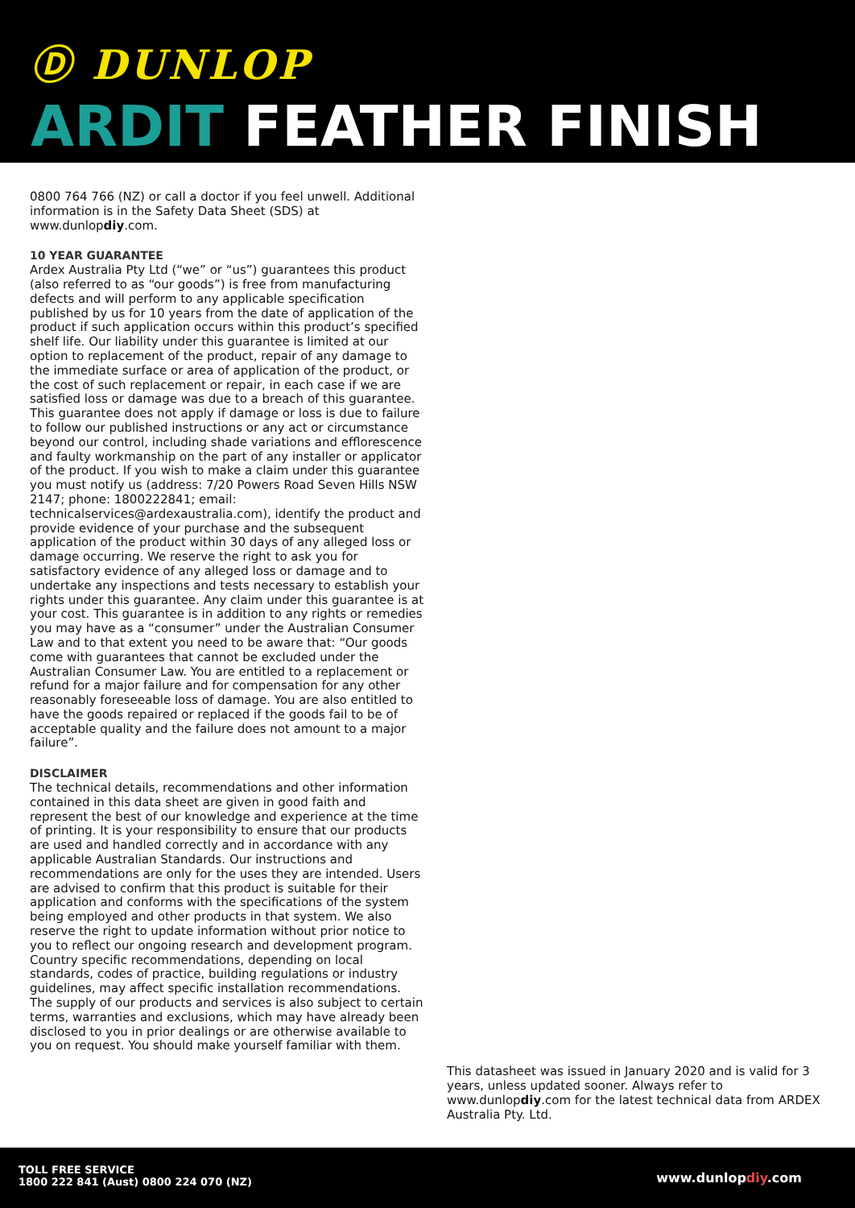Ⓓ DUNLOP
ARDIT FEATHER FINISH
0800 764 766 (NZ) or call a doctor if you feel unwell. Additional information is in the Safety Data Sheet (SDS) at www.dunlopdiy.com.
10 YEAR GUARANTEE
Ardex Australia Pty Ltd (“we” or “us”) guarantees this product (also referred to as “our goods”) is free from manufacturing defects and will perform to any applicable specification published by us for 10 years from the date of application of the product if such application occurs within this product’s specified shelf life. Our liability under this guarantee is limited at our option to replacement of the product, repair of any damage to the immediate surface or area of application of the product, or the cost of such replacement or repair, in each case if we are satisfied loss or damage was due to a breach of this guarantee. This guarantee does not apply if damage or loss is due to failure to follow our published instructions or any act or circumstance beyond our control, including shade variations and efflorescence and faulty workmanship on the part of any installer or applicator of the product. If you wish to make a claim under this guarantee you must notify us (address: 7/20 Powers Road Seven Hills NSW 2147; phone: 1800222841; email: technicalservices@ardexaustralia.com), identify the product and provide evidence of your purchase and the subsequent application of the product within 30 days of any alleged loss or damage occurring. We reserve the right to ask you for satisfactory evidence of any alleged loss or damage and to undertake any inspections and tests necessary to establish your rights under this guarantee. Any claim under this guarantee is at your cost. This guarantee is in addition to any rights or remedies you may have as a “consumer” under the Australian Consumer Law and to that extent you need to be aware that: “Our goods come with guarantees that cannot be excluded under the Australian Consumer Law. You are entitled to a replacement or refund for a major failure and for compensation for any other reasonably foreseeable loss of damage. You are also entitled to have the goods repaired or replaced if the goods fail to be of acceptable quality and the failure does not amount to a major failure”.
DISCLAIMER
The technical details, recommendations and other information contained in this data sheet are given in good faith and represent the best of our knowledge and experience at the time of printing. It is your responsibility to ensure that our products are used and handled correctly and in accordance with any applicable Australian Standards. Our instructions and recommendations are only for the uses they are intended. Users are advised to confirm that this product is suitable for their application and conforms with the specifications of the system being employed and other products in that system. We also reserve the right to update information without prior notice to you to reflect our ongoing research and development program. Country specific recommendations, depending on local standards, codes of practice, building regulations or industry guidelines, may affect specific installation recommendations. The supply of our products and services is also subject to certain terms, warranties and exclusions, which may have already been disclosed to you in prior dealings or are otherwise available to you on request. You should make yourself familiar with them.
This datasheet was issued in January 2020 and is valid for 3 years, unless updated sooner. Always refer to www.dunlopdiy.com for the latest technical data from ARDEX Australia Pty. Ltd.
TOLL FREE SERVICE
1800 222 841 (Aust) 0800 224 070 (NZ)
www.dunlopdiy.com